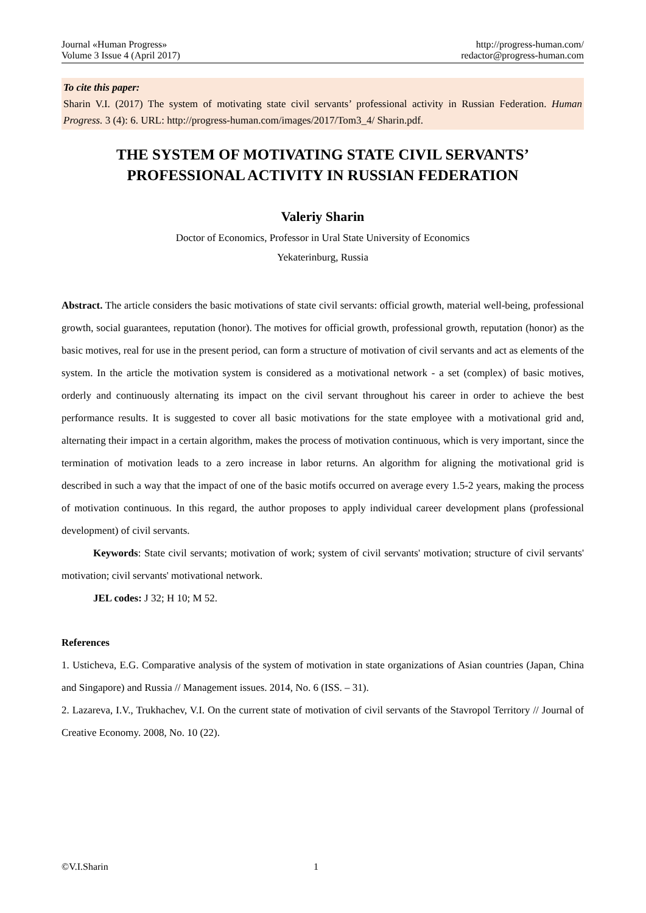Journal «Human Progress»
Volume 3 Issue 4 (April 2017)
http://progress-human.com/
redactor@progress-human.com
To cite this paper:
Sharin V.I. (2017) The system of motivating state civil servants’ professional activity in Russian Federation. Human Progress. 3 (4): 6. URL: http://progress-human.com/images/2017/Tom3_4/ Sharin.pdf.
THE SYSTEM OF MOTIVATING STATE CIVIL SERVANTS’
PROFESSIONAL ACTIVITY IN RUSSIAN FEDERATION
Valeriy Sharin
Doctor of Economics, Professor in Ural State University of Economics
Yekaterinburg, Russia
Abstract. The article considers the basic motivations of state civil servants: official growth, material well-being, professional growth, social guarantees, reputation (honor). The motives for official growth, professional growth, reputation (honor) as the basic motives, real for use in the present period, can form a structure of motivation of civil servants and act as elements of the system. In the article the motivation system is considered as a motivational network - a set (complex) of basic motives, orderly and continuously alternating its impact on the civil servant throughout his career in order to achieve the best performance results. It is suggested to cover all basic motivations for the state employee with a motivational grid and, alternating their impact in a certain algorithm, makes the process of motivation continuous, which is very important, since the termination of motivation leads to a zero increase in labor returns. An algorithm for aligning the motivational grid is described in such a way that the impact of one of the basic motifs occurred on average every 1.5-2 years, making the process of motivation continuous. In this regard, the author proposes to apply individual career development plans (professional development) of civil servants.
Keywords: State civil servants; motivation of work; system of civil servants' motivation; structure of civil servants' motivation; civil servants' motivational network.
JEL codes: J 32; H 10; M 52.
References
1. Usticheva, E.G. Comparative analysis of the system of motivation in state organizations of Asian countries (Japan, China and Singapore) and Russia // Management issues. 2014, No. 6 (ISS. – 31).
2. Lazareva, I.V., Trukhachev, V.I. On the current state of motivation of civil servants of the Stavropol Territory // Journal of Creative Economy. 2008, No. 10 (22).
©V.I.Sharin 1